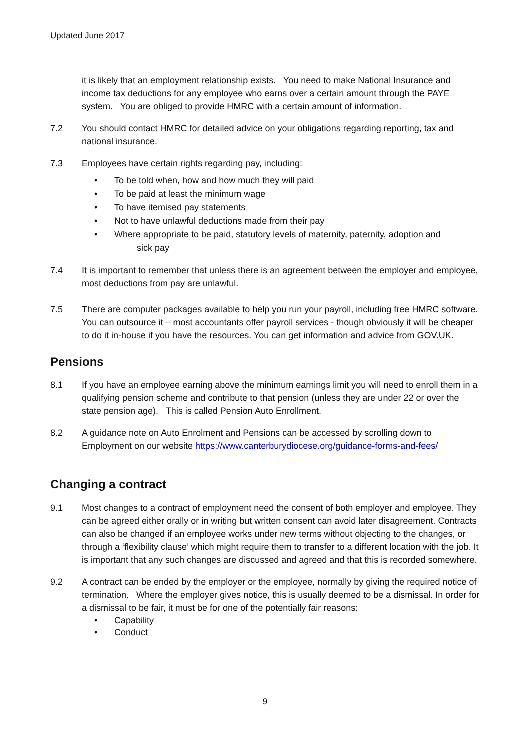Updated June 2017
it is likely that an employment relationship exists. You need to make National Insurance and income tax deductions for any employee who earns over a certain amount through the PAYE system. You are obliged to provide HMRC with a certain amount of information.
7.2 You should contact HMRC for detailed advice on your obligations regarding reporting, tax and national insurance.
7.3 Employees have certain rights regarding pay, including:
• To be told when, how and how much they will paid
• To be paid at least the minimum wage
• To have itemised pay statements
• Not to have unlawful deductions made from their pay
• Where appropriate to be paid, statutory levels of maternity, paternity, adoption and
sick pay
7.4 It is important to remember that unless there is an agreement between the employer and employee, most deductions from pay are unlawful.
7.5 There are computer packages available to help you run your payroll, including free HMRC software. You can outsource it – most accountants offer payroll services - though obviously it will be cheaper to do it in-house if you have the resources. You can get information and advice from GOV.UK.
Pensions
8.1 If you have an employee earning above the minimum earnings limit you will need to enroll them in a qualifying pension scheme and contribute to that pension (unless they are under 22 or over the state pension age). This is called Pension Auto Enrollment.
8.2 A guidance note on Auto Enrolment and Pensions can be accessed by scrolling down to Employment on our website https://www.canterburydiocese.org/guidance-forms-and-fees/
Changing a contract
9.1 Most changes to a contract of employment need the consent of both employer and employee. They can be agreed either orally or in writing but written consent can avoid later disagreement. Contracts can also be changed if an employee works under new terms without objecting to the changes, or through a ‘flexibility clause’ which might require them to transfer to a different location with the job. It is important that any such changes are discussed and agreed and that this is recorded somewhere.
9.2 A contract can be ended by the employer or the employee, normally by giving the required notice of termination. Where the employer gives notice, this is usually deemed to be a dismissal. In order for a dismissal to be fair, it must be for one of the potentially fair reasons:
• Capability
• Conduct
9